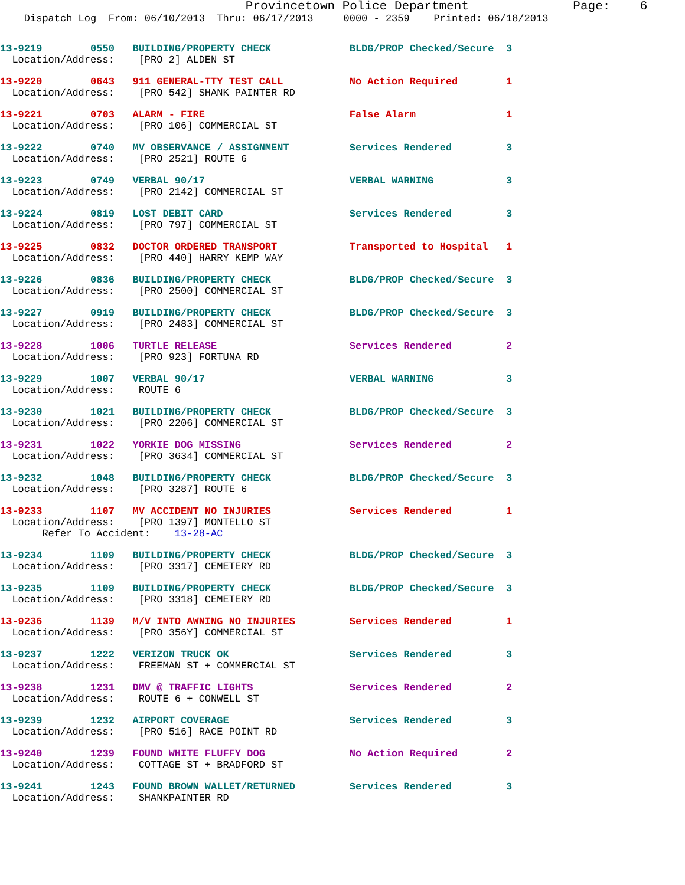Provincetown Police Department              Page:    6
    Dispatch Log  From: 06/10/2013  Thru: 06/17/2013     0000 - 2359    Printed: 06/18/2013
13-9219        0550   BUILDING/PROPERTY CHECK             BLDG/PROP Checked/Secure  3
  Location/Address:    [PRO 2] ALDEN ST
13-9220        0643   911 GENERAL-TTY TEST CALL           No Action Required        1
  Location/Address:    [PRO 542] SHANK PAINTER RD
13-9221        0703   ALARM - FIRE                        False Alarm               1
  Location/Address:    [PRO 106] COMMERCIAL ST
13-9222        0740   MV OBSERVANCE / ASSIGNMENT          Services Rendered         3
  Location/Address:    [PRO 2521] ROUTE 6
13-9223        0749   VERBAL 90/17                        VERBAL WARNING            3
  Location/Address:    [PRO 2142] COMMERCIAL ST
13-9224        0819   LOST DEBIT CARD                     Services Rendered         3
  Location/Address:    [PRO 797] COMMERCIAL ST
13-9225        0832   DOCTOR ORDERED TRANSPORT            Transported to Hospital   1
  Location/Address:    [PRO 440] HARRY KEMP WAY
13-9226        0836   BUILDING/PROPERTY CHECK             BLDG/PROP Checked/Secure  3
  Location/Address:    [PRO 2500] COMMERCIAL ST
13-9227        0919   BUILDING/PROPERTY CHECK             BLDG/PROP Checked/Secure  3
  Location/Address:    [PRO 2483] COMMERCIAL ST
13-9228        1006   TURTLE RELEASE                      Services Rendered         2
  Location/Address:    [PRO 923] FORTUNA RD
13-9229        1007   VERBAL 90/17                        VERBAL WARNING            3
  Location/Address:    ROUTE 6
13-9230        1021   BUILDING/PROPERTY CHECK             BLDG/PROP Checked/Secure  3
  Location/Address:    [PRO 2206] COMMERCIAL ST
13-9231        1022   YORKIE DOG MISSING                  Services Rendered         2
  Location/Address:    [PRO 3634] COMMERCIAL ST
13-9232        1048   BUILDING/PROPERTY CHECK             BLDG/PROP Checked/Secure  3
  Location/Address:    [PRO 3287] ROUTE 6
13-9233        1107   MV ACCIDENT NO INJURIES             Services Rendered         1
  Location/Address:    [PRO 1397] MONTELLO ST
       Refer To Accident:    13-28-AC
13-9234        1109   BUILDING/PROPERTY CHECK             BLDG/PROP Checked/Secure  3
  Location/Address:    [PRO 3317] CEMETERY RD
13-9235        1109   BUILDING/PROPERTY CHECK             BLDG/PROP Checked/Secure  3
  Location/Address:    [PRO 3318] CEMETERY RD
13-9236        1139   M/V INTO AWNING NO INJURIES         Services Rendered         1
  Location/Address:    [PRO 356Y] COMMERCIAL ST
13-9237        1222   VERIZON TRUCK OK                    Services Rendered         3
  Location/Address:    FREEMAN ST + COMMERCIAL ST
13-9238        1231   DMV @ TRAFFIC LIGHTS                Services Rendered         2
  Location/Address:    ROUTE 6 + CONWELL ST
13-9239        1232   AIRPORT COVERAGE                    Services Rendered         3
  Location/Address:    [PRO 516] RACE POINT RD
13-9240        1239   FOUND WHITE FLUFFY DOG              No Action Required        2
  Location/Address:    COTTAGE ST + BRADFORD ST
13-9241        1243   FOUND BROWN WALLET/RETURNED         Services Rendered         3
  Location/Address:    SHANKPAINTER RD